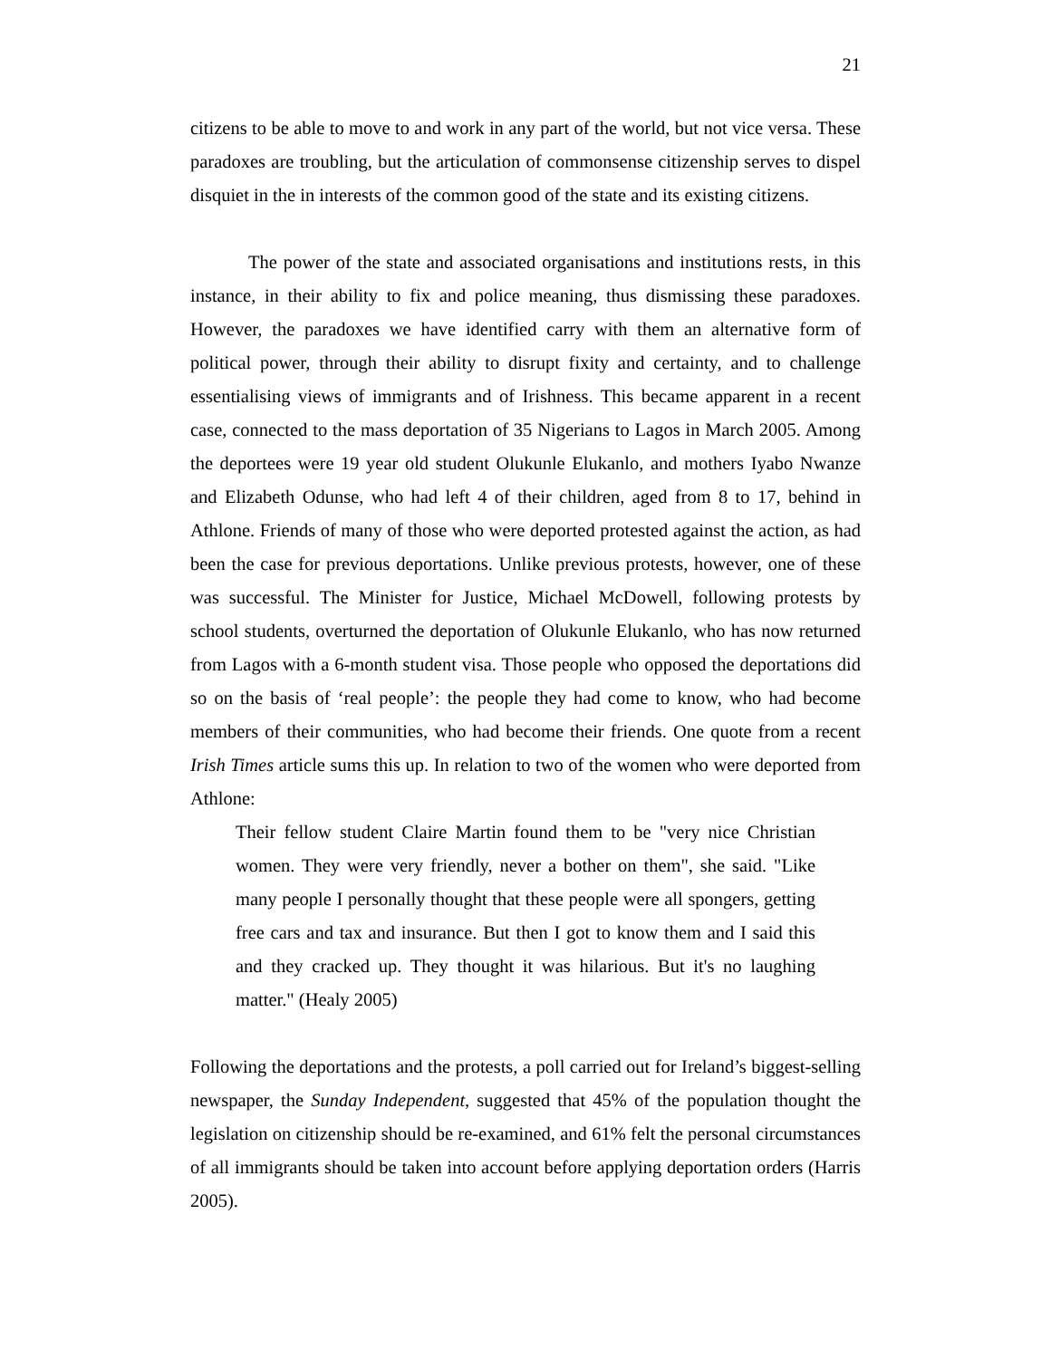21
citizens to be able to move to and work in any part of the world, but not vice versa. These paradoxes are troubling, but the articulation of commonsense citizenship serves to dispel disquiet in the in interests of the common good of the state and its existing citizens.
The power of the state and associated organisations and institutions rests, in this instance, in their ability to fix and police meaning, thus dismissing these paradoxes. However, the paradoxes we have identified carry with them an alternative form of political power, through their ability to disrupt fixity and certainty, and to challenge essentialising views of immigrants and of Irishness. This became apparent in a recent case, connected to the mass deportation of 35 Nigerians to Lagos in March 2005. Among the deportees were 19 year old student Olukunle Elukanlo, and mothers Iyabo Nwanze and Elizabeth Odunse, who had left 4 of their children, aged from 8 to 17, behind in Athlone. Friends of many of those who were deported protested against the action, as had been the case for previous deportations. Unlike previous protests, however, one of these was successful. The Minister for Justice, Michael McDowell, following protests by school students, overturned the deportation of Olukunle Elukanlo, who has now returned from Lagos with a 6-month student visa. Those people who opposed the deportations did so on the basis of ‘real people’: the people they had come to know, who had become members of their communities, who had become their friends. One quote from a recent Irish Times article sums this up. In relation to two of the women who were deported from Athlone:
Their fellow student Claire Martin found them to be "very nice Christian women. They were very friendly, never a bother on them", she said. "Like many people I personally thought that these people were all spongers, getting free cars and tax and insurance. But then I got to know them and I said this and they cracked up. They thought it was hilarious. But it's no laughing matter." (Healy 2005)
Following the deportations and the protests, a poll carried out for Ireland’s biggest-selling newspaper, the Sunday Independent, suggested that 45% of the population thought the legislation on citizenship should be re-examined, and 61% felt the personal circumstances of all immigrants should be taken into account before applying deportation orders (Harris 2005).